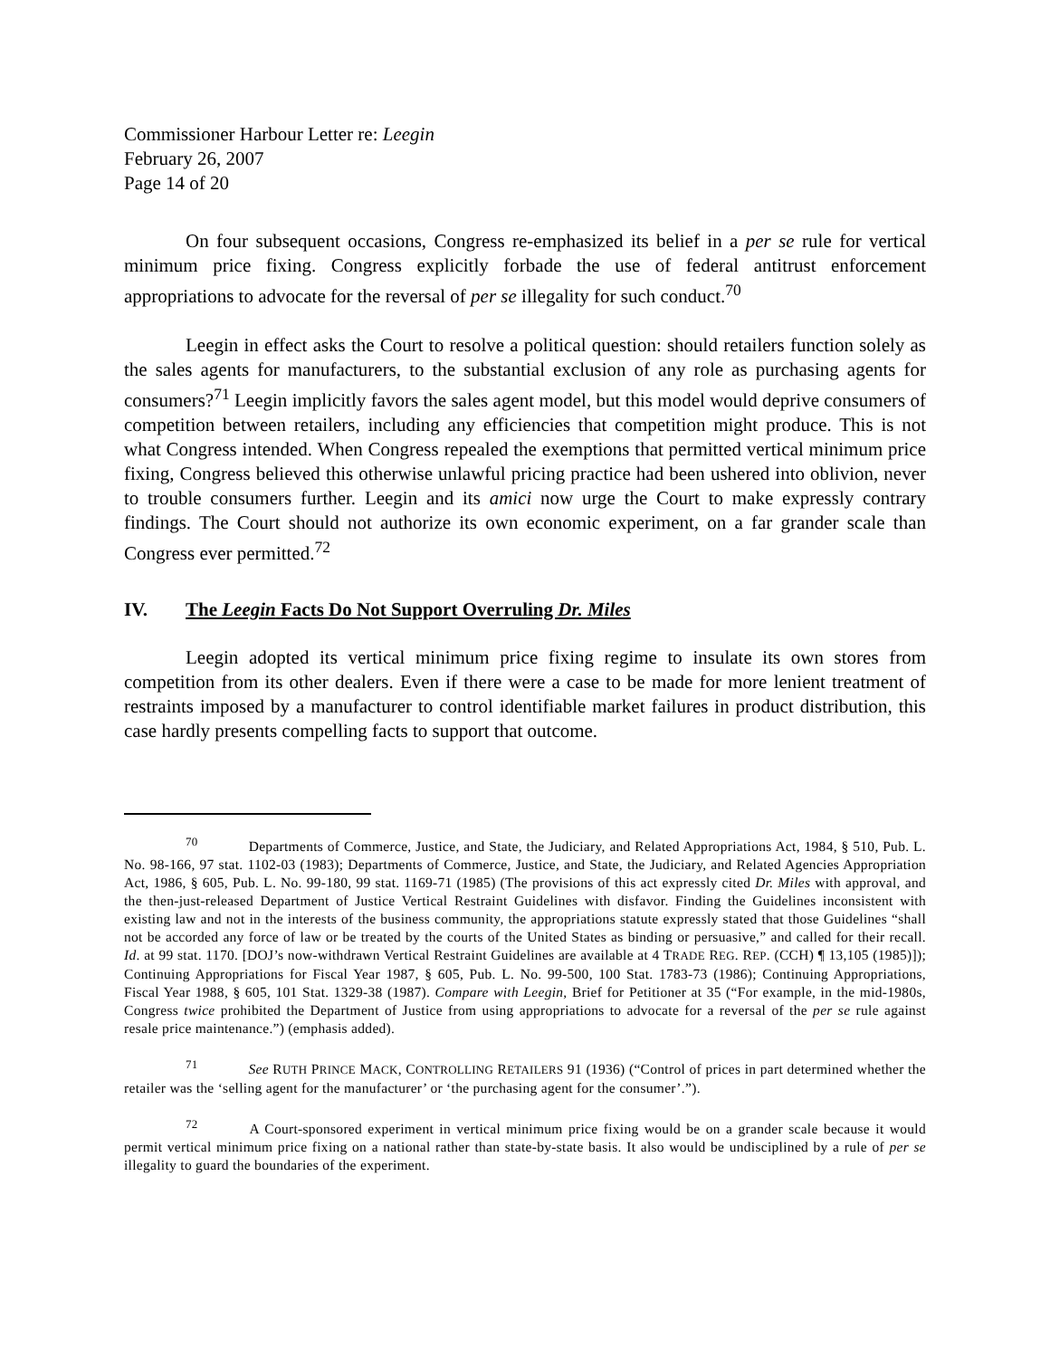Commissioner Harbour Letter re: Leegin
February 26, 2007
Page 14 of 20
On four subsequent occasions, Congress re-emphasized its belief in a per se rule for vertical minimum price fixing. Congress explicitly forbade the use of federal antitrust enforcement appropriations to advocate for the reversal of per se illegality for such conduct.<sup>70</sup>
Leegin in effect asks the Court to resolve a political question: should retailers function solely as the sales agents for manufacturers, to the substantial exclusion of any role as purchasing agents for consumers?<sup>71</sup> Leegin implicitly favors the sales agent model, but this model would deprive consumers of competition between retailers, including any efficiencies that competition might produce. This is not what Congress intended. When Congress repealed the exemptions that permitted vertical minimum price fixing, Congress believed this otherwise unlawful pricing practice had been ushered into oblivion, never to trouble consumers further. Leegin and its amici now urge the Court to make expressly contrary findings. The Court should not authorize its own economic experiment, on a far grander scale than Congress ever permitted.<sup>72</sup>
IV. The Leegin Facts Do Not Support Overruling Dr. Miles
Leegin adopted its vertical minimum price fixing regime to insulate its own stores from competition from its other dealers. Even if there were a case to be made for more lenient treatment of restraints imposed by a manufacturer to control identifiable market failures in product distribution, this case hardly presents compelling facts to support that outcome.
<sup>70</sup> Departments of Commerce, Justice, and State, the Judiciary, and Related Appropriations Act, 1984, § 510, Pub. L. No. 98-166, 97 stat. 1102-03 (1983); Departments of Commerce, Justice, and State, the Judiciary, and Related Agencies Appropriation Act, 1986, § 605, Pub. L. No. 99-180, 99 stat. 1169-71 (1985) (The provisions of this act expressly cited Dr. Miles with approval, and the then-just-released Department of Justice Vertical Restraint Guidelines with disfavor. Finding the Guidelines inconsistent with existing law and not in the interests of the business community, the appropriations statute expressly stated that those Guidelines “shall not be accorded any force of law or be treated by the courts of the United States as binding or persuasive,” and called for their recall. Id. at 99 stat. 1170. [DOJ’s now-withdrawn Vertical Restraint Guidelines are available at 4 TRADE REG. REP. (CCH) ¶ 13,105 (1985)]); Continuing Appropriations for Fiscal Year 1987, § 605, Pub. L. No. 99-500, 100 Stat. 1783-73 (1986); Continuing Appropriations, Fiscal Year 1988, § 605, 101 Stat. 1329-38 (1987). Compare with Leegin, Brief for Petitioner at 35 (“For example, in the mid-1980s, Congress twice prohibited the Department of Justice from using appropriations to advocate for a reversal of the per se rule against resale price maintenance.”) (emphasis added).
<sup>71</sup> See RUTH PRINCE MACK, CONTROLLING RETAILERS 91 (1936) (“Control of prices in part determined whether the retailer was the ‘selling agent for the manufacturer’ or ‘the purchasing agent for the consumer’.”).
<sup>72</sup> A Court-sponsored experiment in vertical minimum price fixing would be on a grander scale because it would permit vertical minimum price fixing on a national rather than state-by-state basis. It also would be undisciplined by a rule of per se illegality to guard the boundaries of the experiment.